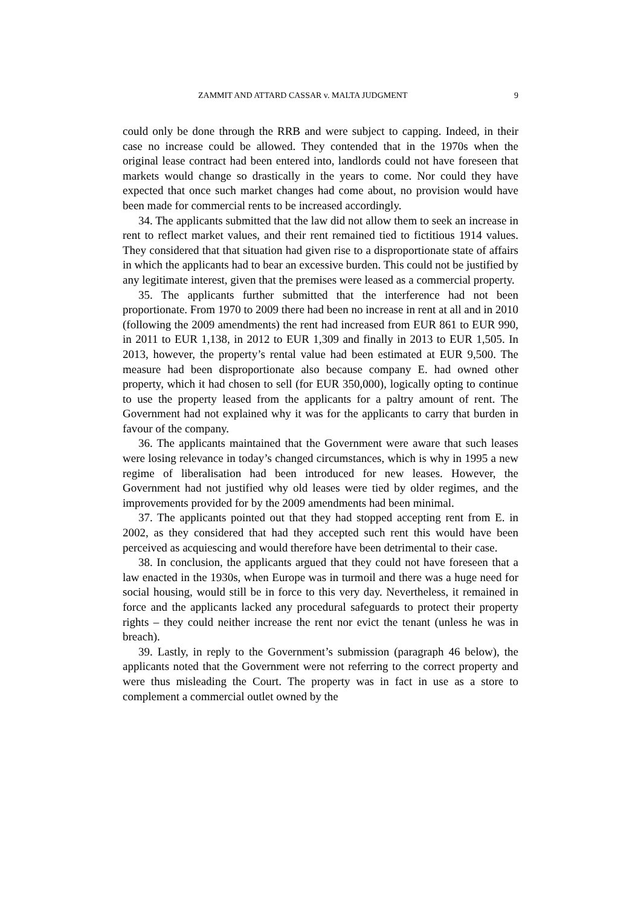ZAMMIT AND ATTARD CASSAR v. MALTA JUDGMENT 9
could only be done through the RRB and were subject to capping. Indeed, in their case no increase could be allowed. They contended that in the 1970s when the original lease contract had been entered into, landlords could not have foreseen that markets would change so drastically in the years to come. Nor could they have expected that once such market changes had come about, no provision would have been made for commercial rents to be increased accordingly.
34. The applicants submitted that the law did not allow them to seek an increase in rent to reflect market values, and their rent remained tied to fictitious 1914 values. They considered that that situation had given rise to a disproportionate state of affairs in which the applicants had to bear an excessive burden. This could not be justified by any legitimate interest, given that the premises were leased as a commercial property.
35. The applicants further submitted that the interference had not been proportionate. From 1970 to 2009 there had been no increase in rent at all and in 2010 (following the 2009 amendments) the rent had increased from EUR 861 to EUR 990, in 2011 to EUR 1,138, in 2012 to EUR 1,309 and finally in 2013 to EUR 1,505. In 2013, however, the property’s rental value had been estimated at EUR 9,500. The measure had been disproportionate also because company E. had owned other property, which it had chosen to sell (for EUR 350,000), logically opting to continue to use the property leased from the applicants for a paltry amount of rent. The Government had not explained why it was for the applicants to carry that burden in favour of the company.
36. The applicants maintained that the Government were aware that such leases were losing relevance in today’s changed circumstances, which is why in 1995 a new regime of liberalisation had been introduced for new leases. However, the Government had not justified why old leases were tied by older regimes, and the improvements provided for by the 2009 amendments had been minimal.
37. The applicants pointed out that they had stopped accepting rent from E. in 2002, as they considered that had they accepted such rent this would have been perceived as acquiescing and would therefore have been detrimental to their case.
38. In conclusion, the applicants argued that they could not have foreseen that a law enacted in the 1930s, when Europe was in turmoil and there was a huge need for social housing, would still be in force to this very day. Nevertheless, it remained in force and the applicants lacked any procedural safeguards to protect their property rights – they could neither increase the rent nor evict the tenant (unless he was in breach).
39. Lastly, in reply to the Government’s submission (paragraph 46 below), the applicants noted that the Government were not referring to the correct property and were thus misleading the Court. The property was in fact in use as a store to complement a commercial outlet owned by the